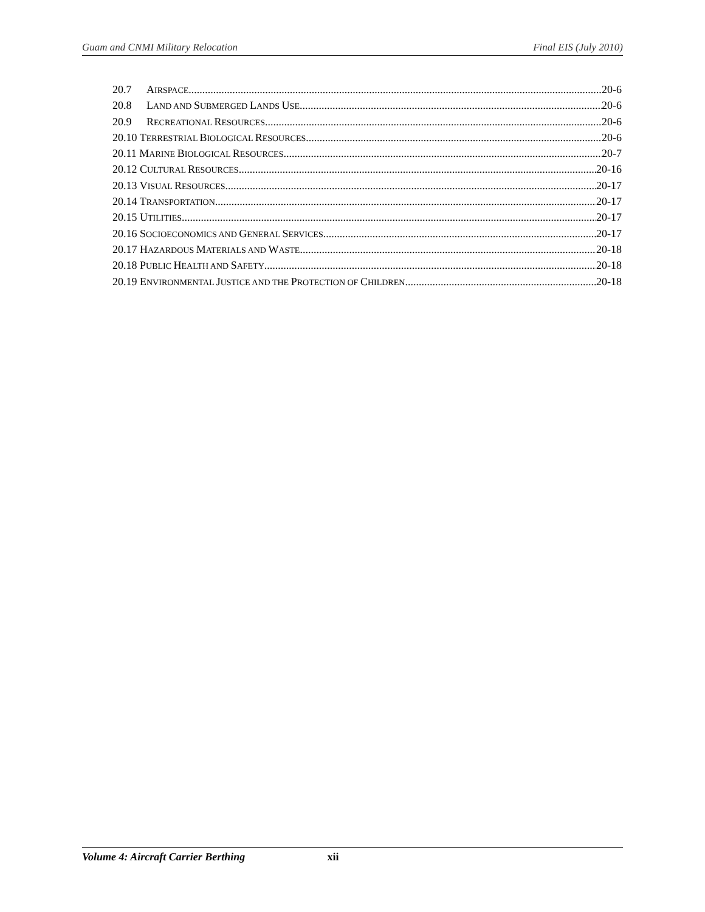Guam and CNMI Military Relocation Final EIS (July 2010)
20.7 AIRSPACE 20-6
20.8 LAND AND SUBMERGED LANDS USE 20-6
20.9 RECREATIONAL RESOURCES 20-6
20.10 TERRESTRIAL BIOLOGICAL RESOURCES 20-6
20.11 MARINE BIOLOGICAL RESOURCES 20-7
20.12 CULTURAL RESOURCES 20-16
20.13 VISUAL RESOURCES 20-17
20.14 TRANSPORTATION 20-17
20.15 UTILITIES 20-17
20.16 SOCIOECONOMICS AND GENERAL SERVICES 20-17
20.17 HAZARDOUS MATERIALS AND WASTE 20-18
20.18 PUBLIC HEALTH AND SAFETY 20-18
20.19 ENVIRONMENTAL JUSTICE AND THE PROTECTION OF CHILDREN 20-18
Volume 4: Aircraft Carrier Berthing xii